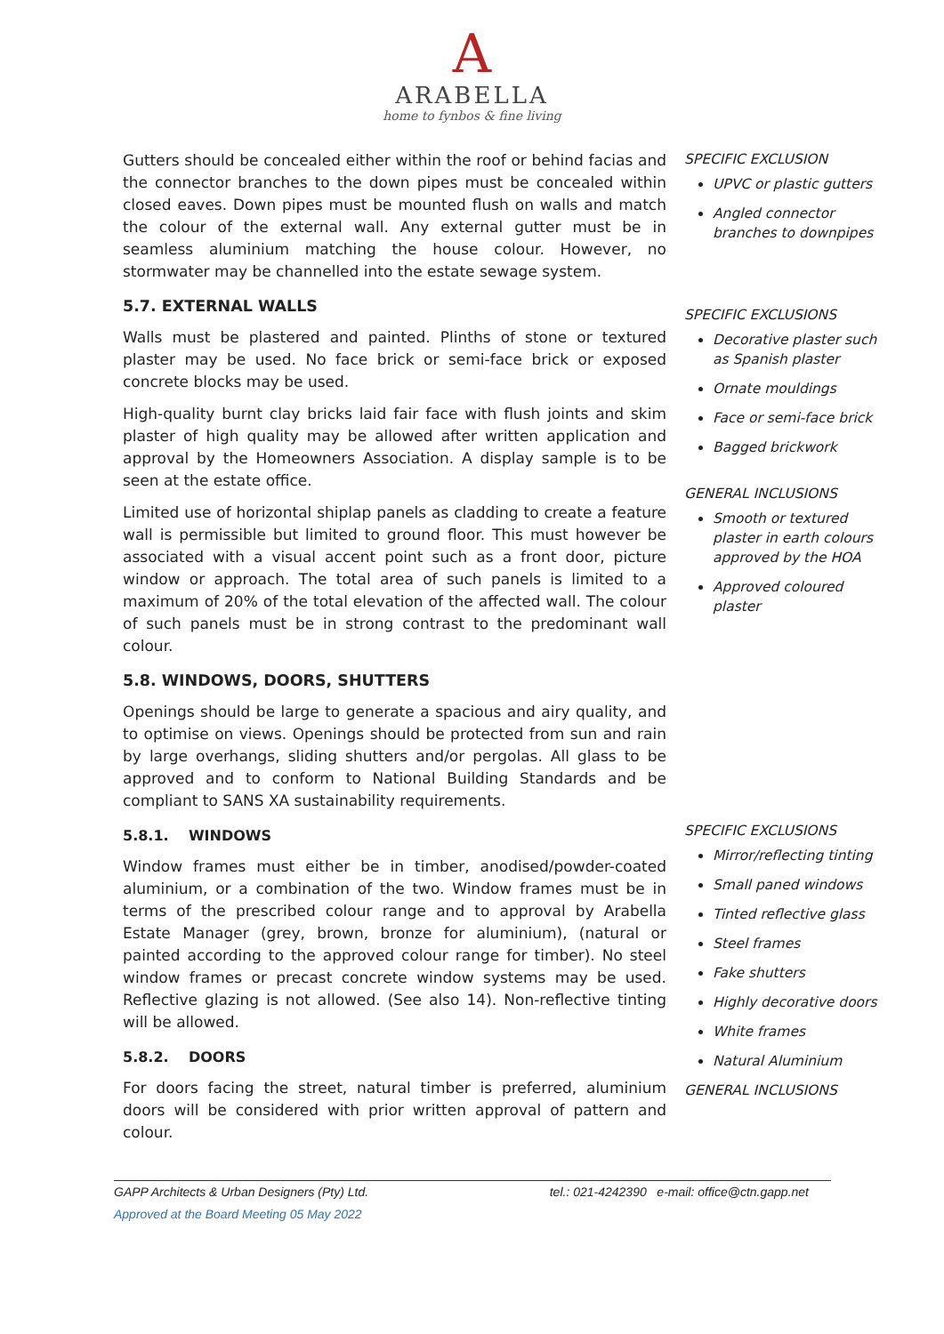A
ARABELLA
home to fynbos & fine living
Gutters should be concealed either within the roof or behind facias and the connector branches to the down pipes must be concealed within closed eaves. Down pipes must be mounted flush on walls and match the colour of the external wall. Any external gutter must be in seamless aluminium matching the house colour. However, no stormwater may be channelled into the estate sewage system.
5.7. EXTERNAL WALLS
Walls must be plastered and painted. Plinths of stone or textured plaster may be used. No face brick or semi-face brick or exposed concrete blocks may be used.
High-quality burnt clay bricks laid fair face with flush joints and skim plaster of high quality may be allowed after written application and approval by the Homeowners Association. A display sample is to be seen at the estate office.
Limited use of horizontal shiplap panels as cladding to create a feature wall is permissible but limited to ground floor. This must however be associated with a visual accent point such as a front door, picture window or approach. The total area of such panels is limited to a maximum of 20% of the total elevation of the affected wall. The colour of such panels must be in strong contrast to the predominant wall colour.
5.8. WINDOWS, DOORS, SHUTTERS
Openings should be large to generate a spacious and airy quality, and to optimise on views. Openings should be protected from sun and rain by large overhangs, sliding shutters and/or pergolas. All glass to be approved and to conform to National Building Standards and be compliant to SANS XA sustainability requirements.
5.8.1. WINDOWS
Window frames must either be in timber, anodised/powder-coated aluminium, or a combination of the two. Window frames must be in terms of the prescribed colour range and to approval by Arabella Estate Manager (grey, brown, bronze for aluminium), (natural or painted according to the approved colour range for timber). No steel window frames or precast concrete window systems may be used. Reflective glazing is not allowed. (See also 14). Non-reflective tinting will be allowed.
5.8.2. DOORS
For doors facing the street, natural timber is preferred, aluminium doors will be considered with prior written approval of pattern and colour.
SPECIFIC EXCLUSION
UPVC or plastic gutters
Angled connector branches to downpipes
SPECIFIC EXCLUSIONS
Decorative plaster such as Spanish plaster
Ornate mouldings
Face or semi-face brick
Bagged brickwork
GENERAL INCLUSIONS
Smooth or textured plaster in earth colours approved by the HOA
Approved coloured plaster
SPECIFIC EXCLUSIONS
Mirror/reflecting tinting
Small paned windows
Tinted reflective glass
Steel frames
Fake shutters
Highly decorative doors
White frames
Natural Aluminium
GENERAL INCLUSIONS
GAPP Architects & Urban Designers (Pty) Ltd. tel.: 021-4242390 e-mail: office@ctn.gapp.net
Approved at the Board Meeting 05 May 2022